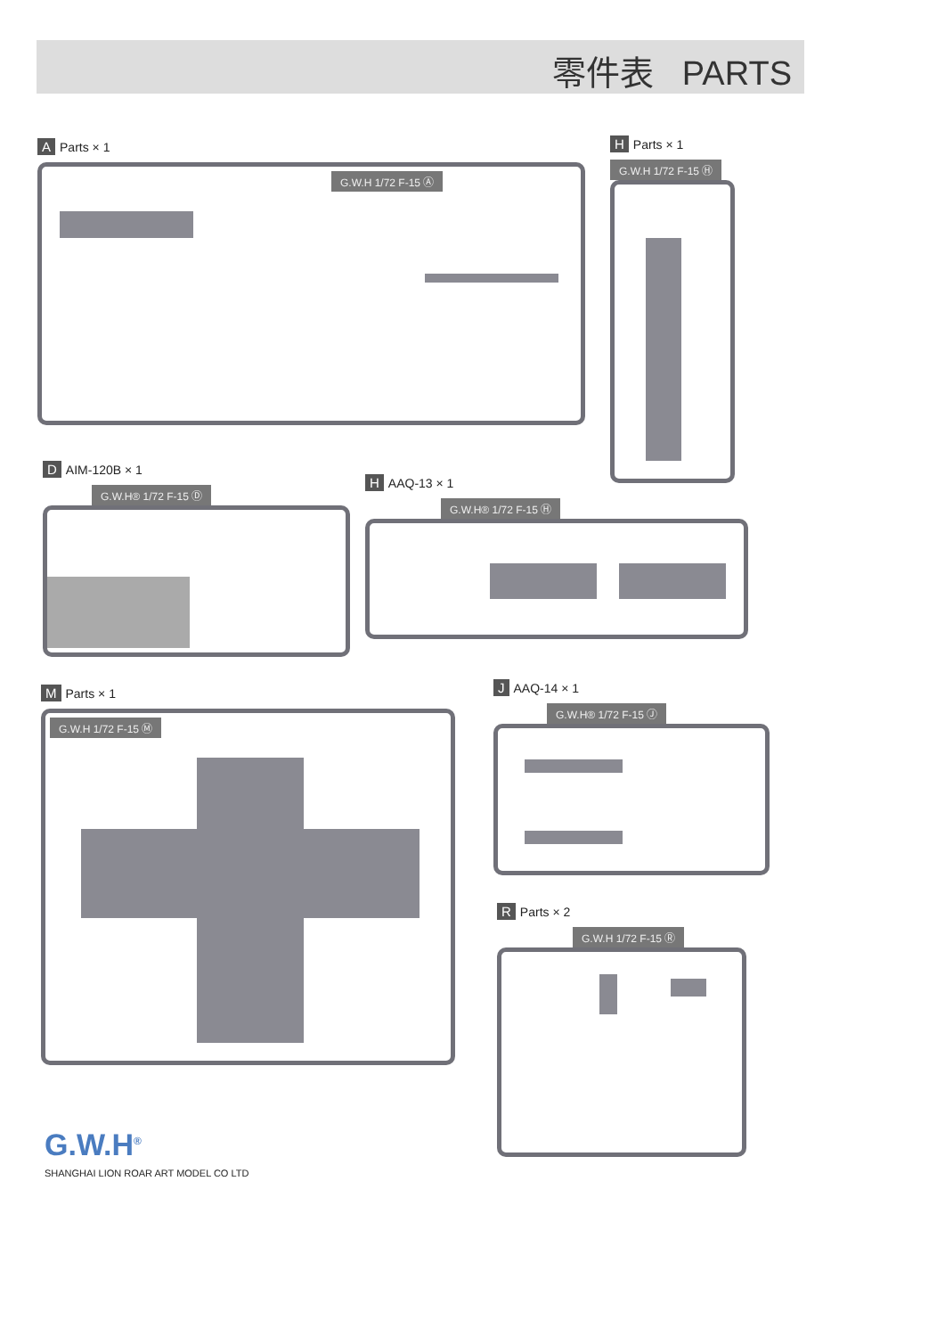零件表 PARTS
A Parts × 1
G.W.H 1/72 F-15 Ⓐ
H Parts × 1
G.W.H 1/72 F-15 Ⓗ
D AIM-120B × 1
G.W.H® 1/72 F-15 Ⓓ
H AAQ-13 × 1
G.W.H® 1/72 F-15 Ⓗ
M Parts × 1
G.W.H 1/72 F-15 Ⓜ
J AAQ-14 × 1
G.W.H® 1/72 F-15 Ⓙ
R Parts × 2
G.W.H 1/72 F-15 Ⓡ
G.W.H<sup>®</sup>
SHANGHAI LION ROAR ART MODEL CO LTD